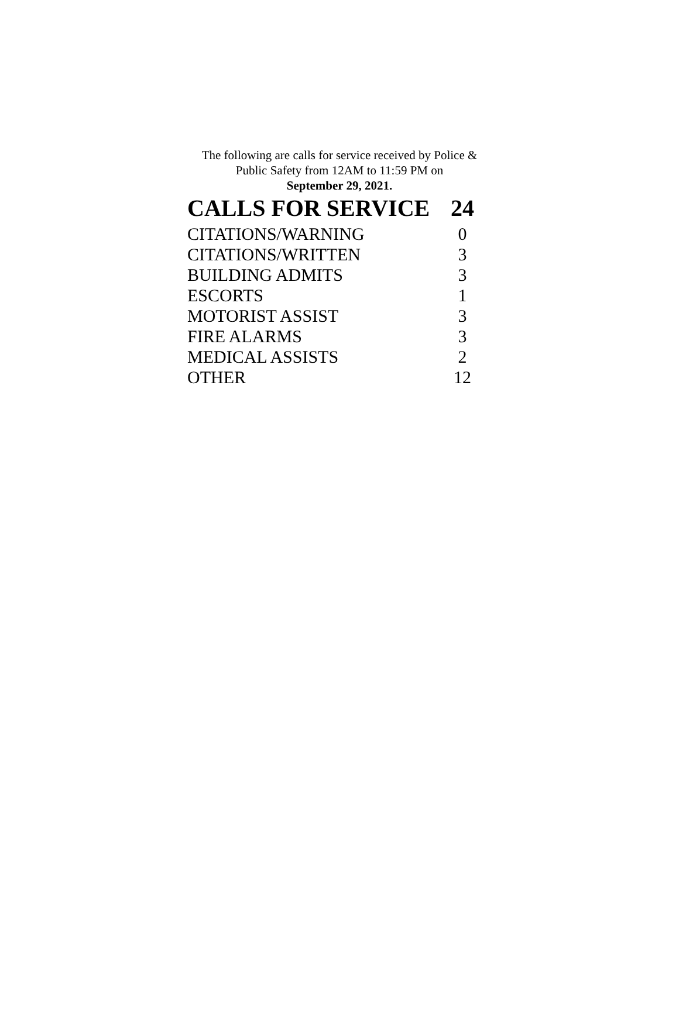The following are calls for service received by Police &
Public Safety from 12AM to 11:59 PM on
September 29, 2021.
| CALLS FOR SERVICE | 24 |
| --- | --- |
| CITATIONS/WARNING | 0 |
| CITATIONS/WRITTEN | 3 |
| BUILDING ADMITS | 3 |
| ESCORTS | 1 |
| MOTORIST ASSIST | 3 |
| FIRE ALARMS | 3 |
| MEDICAL ASSISTS | 2 |
| OTHER | 12 |